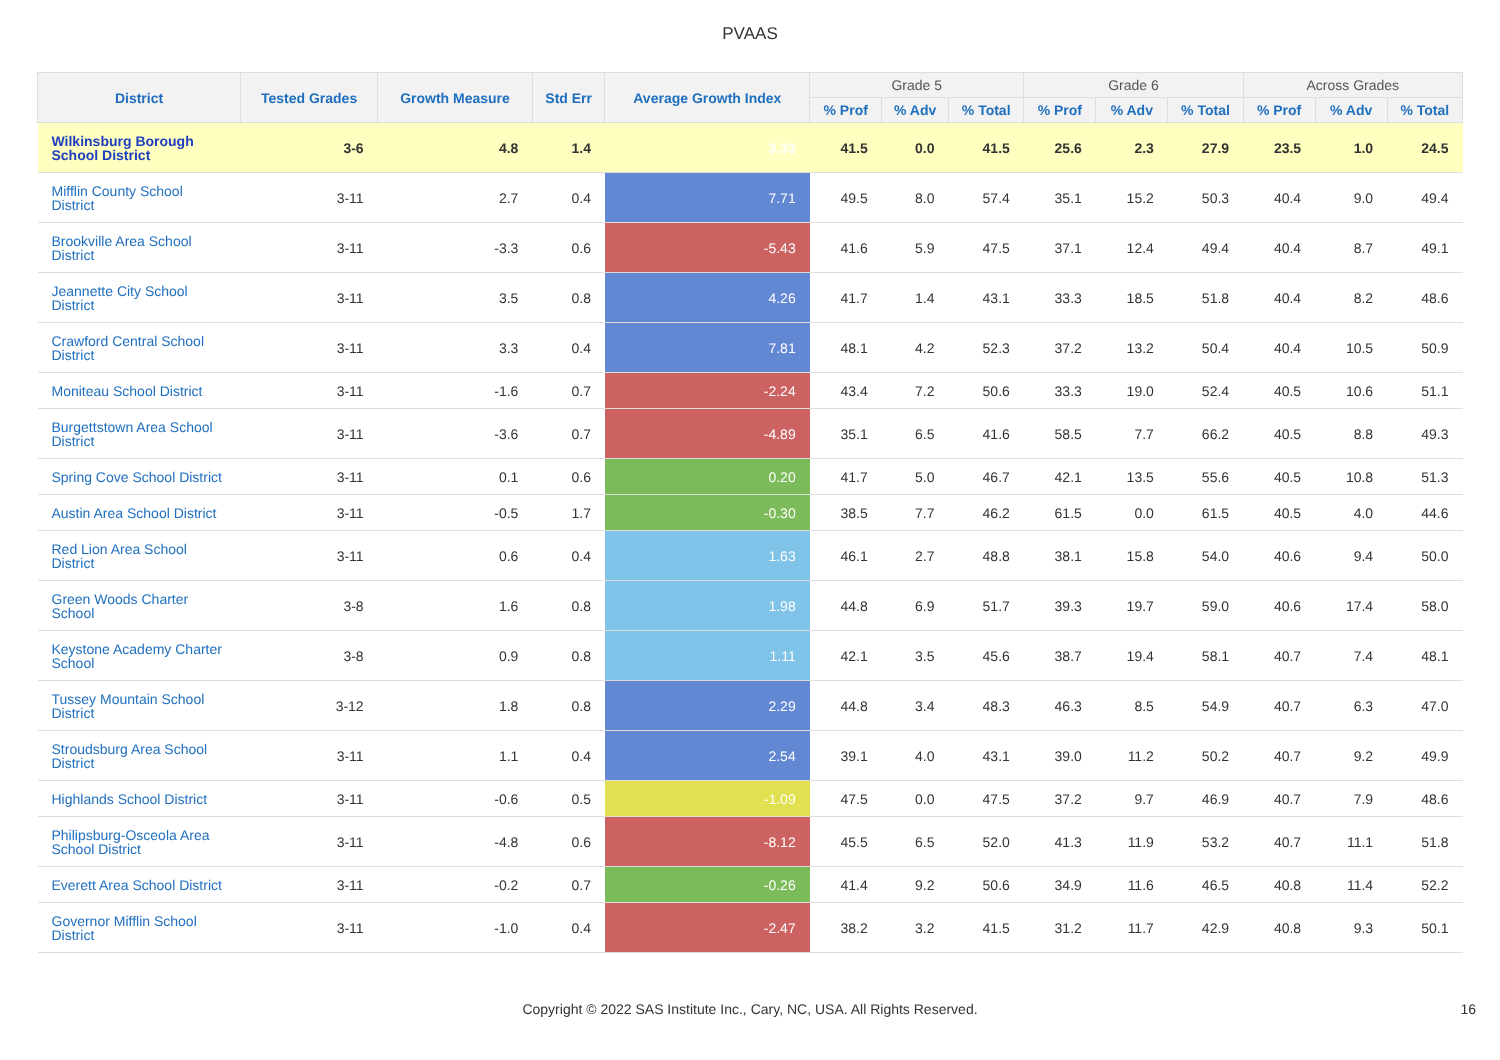PVAAS
| District | Tested Grades | Growth Measure | Std Err | Average Growth Index | Grade 5 | | | Grade 6 | | | Across Grades | | |
| --- | --- | --- | --- | --- | --- | --- | --- | --- | --- | --- | --- | --- | --- |
| | | | | | % Prof | % Adv | % Total | % Prof | % Adv | % Total | % Prof | % Adv | % Total |
| Wilkinsburg Borough School District | 3-6 | 4.8 | 1.4 | 3.33 | 41.5 | 0.0 | 41.5 | 25.6 | 2.3 | 27.9 | 23.5 | 1.0 | 24.5 |
| Mifflin County School District | 3-11 | 2.7 | 0.4 | 7.71 | 49.5 | 8.0 | 57.4 | 35.1 | 15.2 | 50.3 | 40.4 | 9.0 | 49.4 |
| Brookville Area School District | 3-11 | -3.3 | 0.6 | -5.43 | 41.6 | 5.9 | 47.5 | 37.1 | 12.4 | 49.4 | 40.4 | 8.7 | 49.1 |
| Jeannette City School District | 3-11 | 3.5 | 0.8 | 4.26 | 41.7 | 1.4 | 43.1 | 33.3 | 18.5 | 51.8 | 40.4 | 8.2 | 48.6 |
| Crawford Central School District | 3-11 | 3.3 | 0.4 | 7.81 | 48.1 | 4.2 | 52.3 | 37.2 | 13.2 | 50.4 | 40.4 | 10.5 | 50.9 |
| Moniteau School District | 3-11 | -1.6 | 0.7 | -2.24 | 43.4 | 7.2 | 50.6 | 33.3 | 19.0 | 52.4 | 40.5 | 10.6 | 51.1 |
| Burgettstown Area School District | 3-11 | -3.6 | 0.7 | -4.89 | 35.1 | 6.5 | 41.6 | 58.5 | 7.7 | 66.2 | 40.5 | 8.8 | 49.3 |
| Spring Cove School District | 3-11 | 0.1 | 0.6 | 0.20 | 41.7 | 5.0 | 46.7 | 42.1 | 13.5 | 55.6 | 40.5 | 10.8 | 51.3 |
| Austin Area School District | 3-11 | -0.5 | 1.7 | -0.30 | 38.5 | 7.7 | 46.2 | 61.5 | 0.0 | 61.5 | 40.5 | 4.0 | 44.6 |
| Red Lion Area School District | 3-11 | 0.6 | 0.4 | 1.63 | 46.1 | 2.7 | 48.8 | 38.1 | 15.8 | 54.0 | 40.6 | 9.4 | 50.0 |
| Green Woods Charter School | 3-8 | 1.6 | 0.8 | 1.98 | 44.8 | 6.9 | 51.7 | 39.3 | 19.7 | 59.0 | 40.6 | 17.4 | 58.0 |
| Keystone Academy Charter School | 3-8 | 0.9 | 0.8 | 1.11 | 42.1 | 3.5 | 45.6 | 38.7 | 19.4 | 58.1 | 40.7 | 7.4 | 48.1 |
| Tussey Mountain School District | 3-12 | 1.8 | 0.8 | 2.29 | 44.8 | 3.4 | 48.3 | 46.3 | 8.5 | 54.9 | 40.7 | 6.3 | 47.0 |
| Stroudsburg Area School District | 3-11 | 1.1 | 0.4 | 2.54 | 39.1 | 4.0 | 43.1 | 39.0 | 11.2 | 50.2 | 40.7 | 9.2 | 49.9 |
| Highlands School District | 3-11 | -0.6 | 0.5 | -1.09 | 47.5 | 0.0 | 47.5 | 37.2 | 9.7 | 46.9 | 40.7 | 7.9 | 48.6 |
| Philipsburg-Osceola Area School District | 3-11 | -4.8 | 0.6 | -8.12 | 45.5 | 6.5 | 52.0 | 41.3 | 11.9 | 53.2 | 40.7 | 11.1 | 51.8 |
| Everett Area School District | 3-11 | -0.2 | 0.7 | -0.26 | 41.4 | 9.2 | 50.6 | 34.9 | 11.6 | 46.5 | 40.8 | 11.4 | 52.2 |
| Governor Mifflin School District | 3-11 | -1.0 | 0.4 | -2.47 | 38.2 | 3.2 | 41.5 | 31.2 | 11.7 | 42.9 | 40.8 | 9.3 | 50.1 |
Copyright © 2022 SAS Institute Inc., Cary, NC, USA. All Rights Reserved. 16